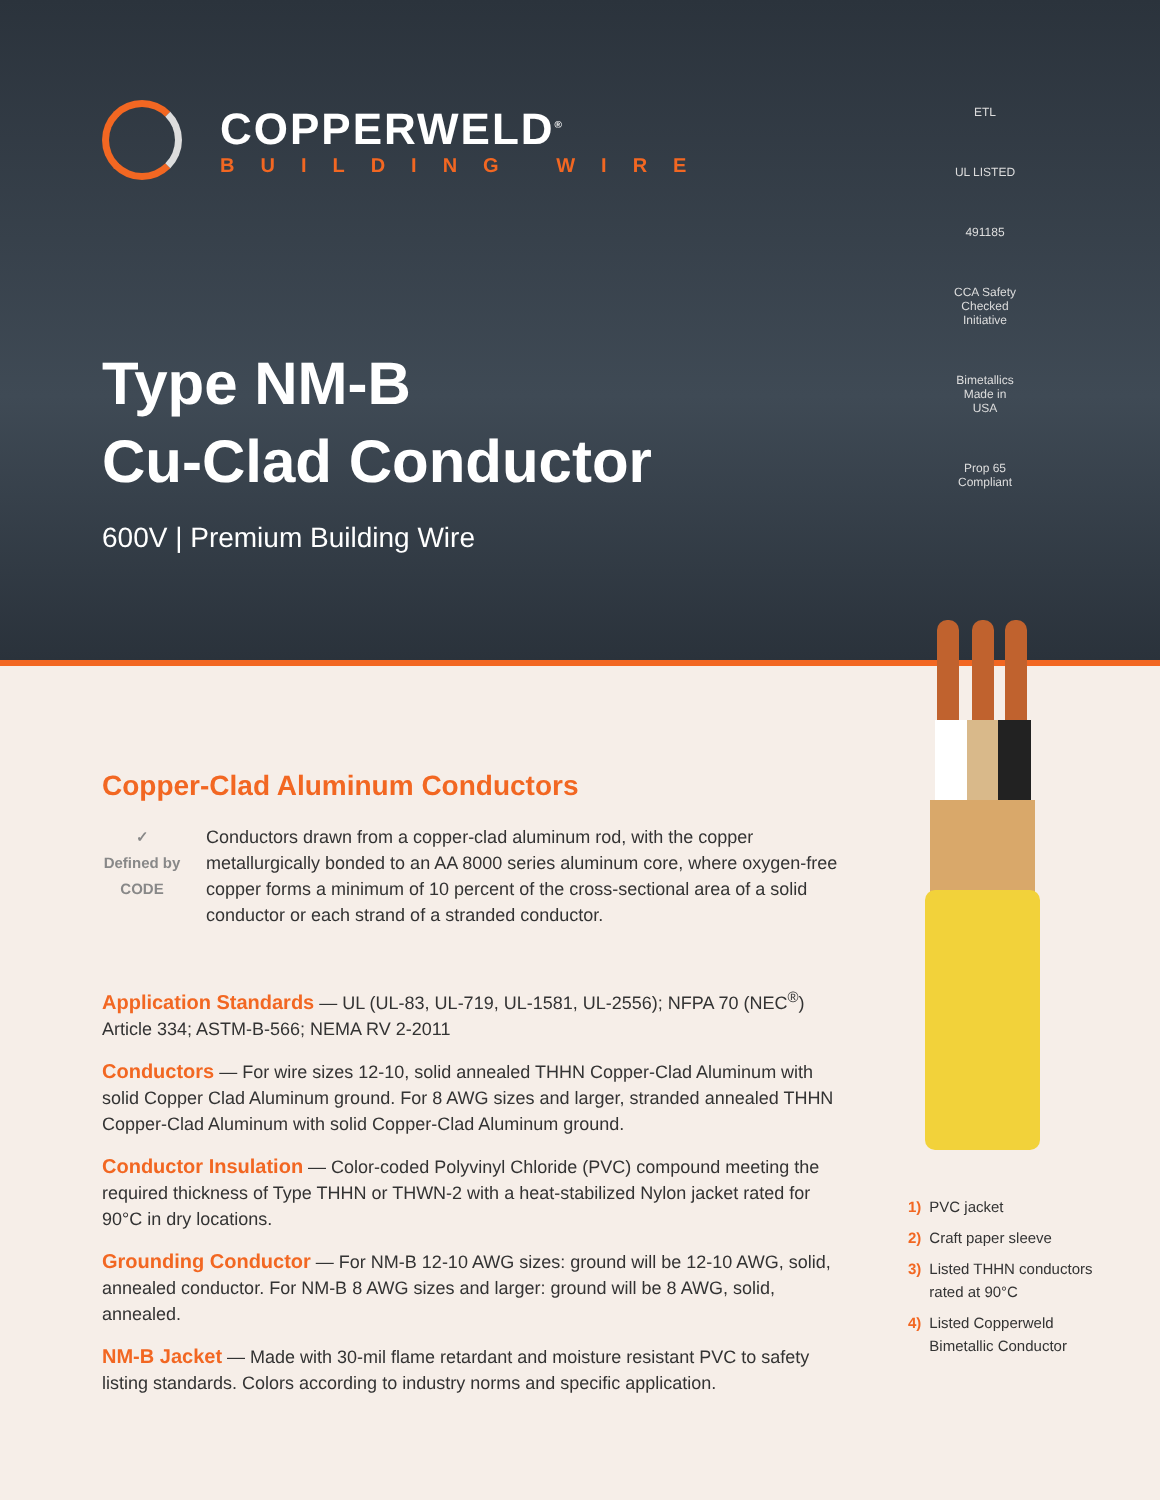COPPERWELD<sup>®</sup>
BUILDING WIRE
Type NM-B
Cu-Clad Conductor
600V | Premium Building Wire
ETL
UL LISTED
491185
CCA Safety Checked Initiative
Bimetallics Made in USA
Prop 65 Compliant
Copper-Clad Aluminum Conductors
✓
Defined by
CODE
Conductors drawn from a copper-clad aluminum rod, with the copper metallurgically bonded to an AA 8000 series aluminum core, where oxygen-free copper forms a minimum of 10 percent of the cross-sectional area of a solid conductor or each strand of a stranded conductor.
Application Standards — UL (UL-83, UL-719, UL-1581, UL-2556); NFPA 70 (NEC<sup>®</sup>) Article 334; ASTM-B-566; NEMA RV 2-2011
Conductors — For wire sizes 12-10, solid annealed THHN Copper-Clad Aluminum with solid Copper Clad Aluminum ground. For 8 AWG sizes and larger, stranded annealed THHN Copper-Clad Aluminum with solid Copper-Clad Aluminum ground.
Conductor Insulation — Color-coded Polyvinyl Chloride (PVC) compound meeting the required thickness of Type THHN or THWN-2 with a heat-stabilized Nylon jacket rated for 90°C in dry locations.
Grounding Conductor — For NM-B 12-10 AWG sizes: ground will be 12-10 AWG, solid, annealed conductor. For NM-B 8 AWG sizes and larger: ground will be 8 AWG, solid, annealed.
NM-B Jacket — Made with 30-mil flame retardant and moisture resistant PVC to safety listing standards. Colors according to industry norms and specific application.
1) PVC jacket
2) Craft paper sleeve
3) Listed THHN conductors rated at 90°C
4) Listed Copperweld Bimetallic Conductor